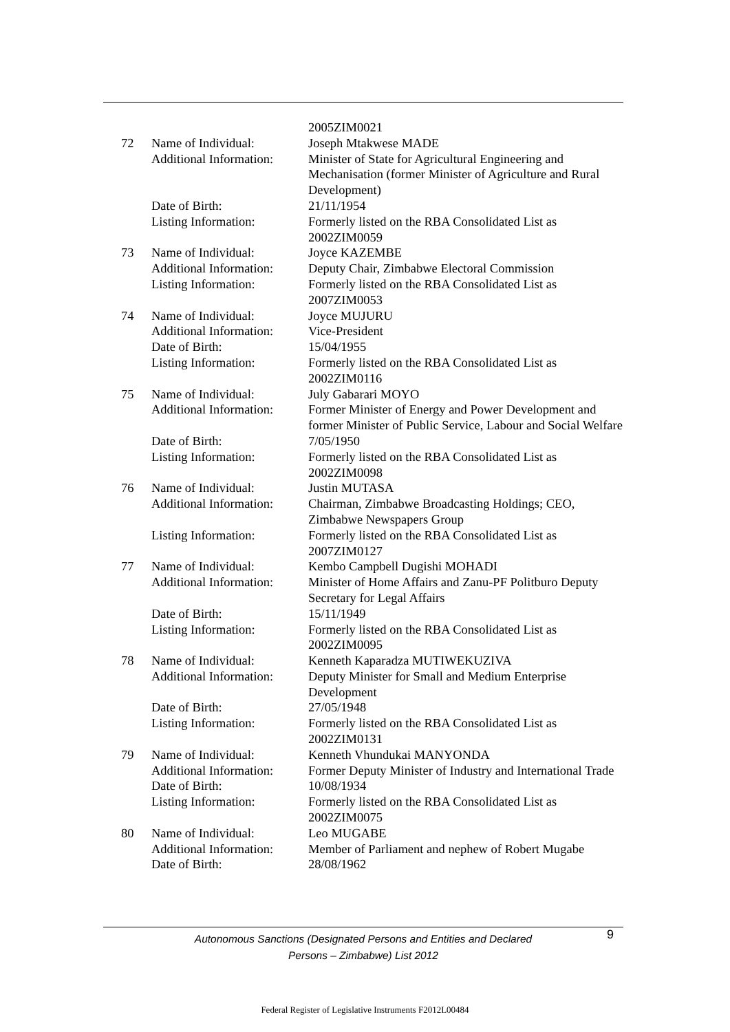| | | 2005ZIM0021 |
| 72 | Name of Individual: | Joseph Mtakwese MADE |
| | Additional Information: | Minister of State for Agricultural Engineering and Mechanisation (former Minister of Agriculture and Rural Development) |
| | Date of Birth: | 21/11/1954 |
| | Listing Information: | Formerly listed on the RBA Consolidated List as 2002ZIM0059 |
| 73 | Name of Individual: | Joyce KAZEMBE |
| | Additional Information: | Deputy Chair, Zimbabwe Electoral Commission |
| | Listing Information: | Formerly listed on the RBA Consolidated List as 2007ZIM0053 |
| 74 | Name of Individual: | Joyce MUJURU |
| | Additional Information: | Vice-President |
| | Date of Birth: | 15/04/1955 |
| | Listing Information: | Formerly listed on the RBA Consolidated List as 2002ZIM0116 |
| 75 | Name of Individual: | July Gabarari MOYO |
| | Additional Information: | Former Minister of Energy and Power Development and former Minister of Public Service, Labour and Social Welfare |
| | Date of Birth: | 7/05/1950 |
| | Listing Information: | Formerly listed on the RBA Consolidated List as 2002ZIM0098 |
| 76 | Name of Individual: | Justin MUTASA |
| | Additional Information: | Chairman, Zimbabwe Broadcasting Holdings; CEO, Zimbabwe Newspapers Group |
| | Listing Information: | Formerly listed on the RBA Consolidated List as 2007ZIM0127 |
| 77 | Name of Individual: | Kembo Campbell Dugishi MOHADI |
| | Additional Information: | Minister of Home Affairs and Zanu-PF Politburo Deputy Secretary for Legal Affairs |
| | Date of Birth: | 15/11/1949 |
| | Listing Information: | Formerly listed on the RBA Consolidated List as 2002ZIM0095 |
| 78 | Name of Individual: | Kenneth Kaparadza MUTIWEKUZIVA |
| | Additional Information: | Deputy Minister for Small and Medium Enterprise Development |
| | Date of Birth: | 27/05/1948 |
| | Listing Information: | Formerly listed on the RBA Consolidated List as 2002ZIM0131 |
| 79 | Name of Individual: | Kenneth Vhundukai MANYONDA |
| | Additional Information: | Former Deputy Minister of Industry and International Trade |
| | Date of Birth: | 10/08/1934 |
| | Listing Information: | Formerly listed on the RBA Consolidated List as 2002ZIM0075 |
| 80 | Name of Individual: | Leo MUGABE |
| | Additional Information: | Member of Parliament and nephew of Robert Mugabe |
| | Date of Birth: | 28/08/1962 |
Autonomous Sanctions (Designated Persons and Entities and Declared
Persons – Zimbabwe) List 2012
9
Federal Register of Legislative Instruments F2012L00484